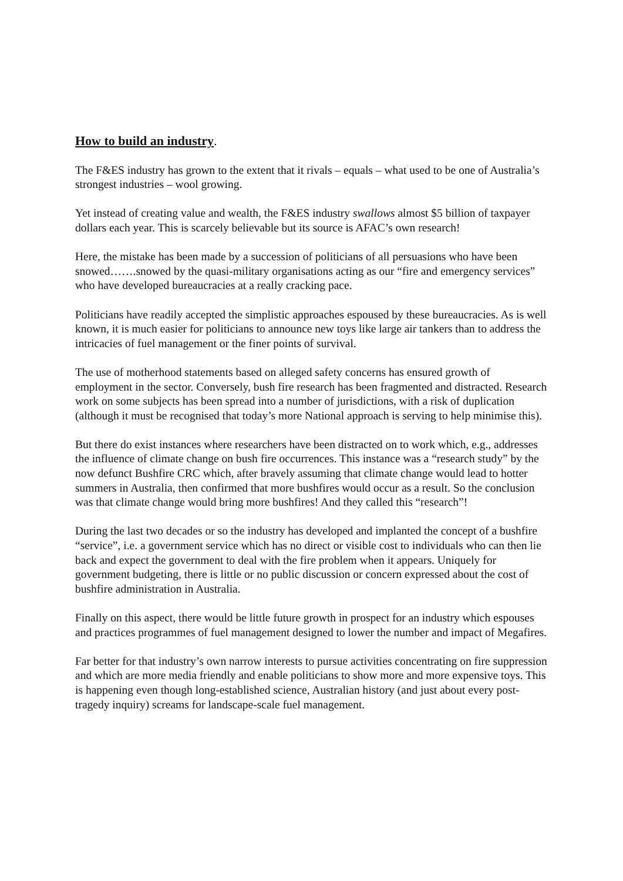How to build an industry.
The F&ES industry has grown to the extent that it rivals – equals – what used to be one of Australia’s strongest industries – wool growing.
Yet instead of creating value and wealth, the F&ES industry swallows almost $5 billion of taxpayer dollars each year. This is scarcely believable but its source is AFAC’s own research!
Here, the mistake has been made by a succession of politicians of all persuasions who have been snowed…….snowed by the quasi-military organisations acting as our “fire and emergency services” who have developed bureaucracies at a really cracking pace.
Politicians have readily accepted the simplistic approaches espoused by these bureaucracies. As is well known, it is much easier for politicians to announce new toys like large air tankers than to address the intricacies of fuel management or the finer points of survival.
The use of motherhood statements based on alleged safety concerns has ensured growth of employment in the sector. Conversely, bush fire research has been fragmented and distracted. Research work on some subjects has been spread into a number of jurisdictions, with a risk of duplication (although it must be recognised that today’s more National approach is serving to help minimise this).
But there do exist instances where researchers have been distracted on to work which, e.g., addresses the influence of climate change on bush fire occurrences. This instance was a “research study” by the now defunct Bushfire CRC which, after bravely assuming that climate change would lead to hotter summers in Australia, then confirmed that more bushfires would occur as a result. So the conclusion was that climate change would bring more bushfires! And they called this “research”!
During the last two decades or so the industry has developed and implanted the concept of a bushfire “service”, i.e. a government service which has no direct or visible cost to individuals who can then lie back and expect the government to deal with the fire problem when it appears. Uniquely for government budgeting, there is little or no public discussion or concern expressed about the cost of bushfire administration in Australia.
Finally on this aspect, there would be little future growth in prospect for an industry which espouses and practices programmes of fuel management designed to lower the number and impact of Megafires.
Far better for that industry’s own narrow interests to pursue activities concentrating on fire suppression and which are more media friendly and enable politicians to show more and more expensive toys. This is happening even though long-established science, Australian history (and just about every post-tragedy inquiry) screams for landscape-scale fuel management.